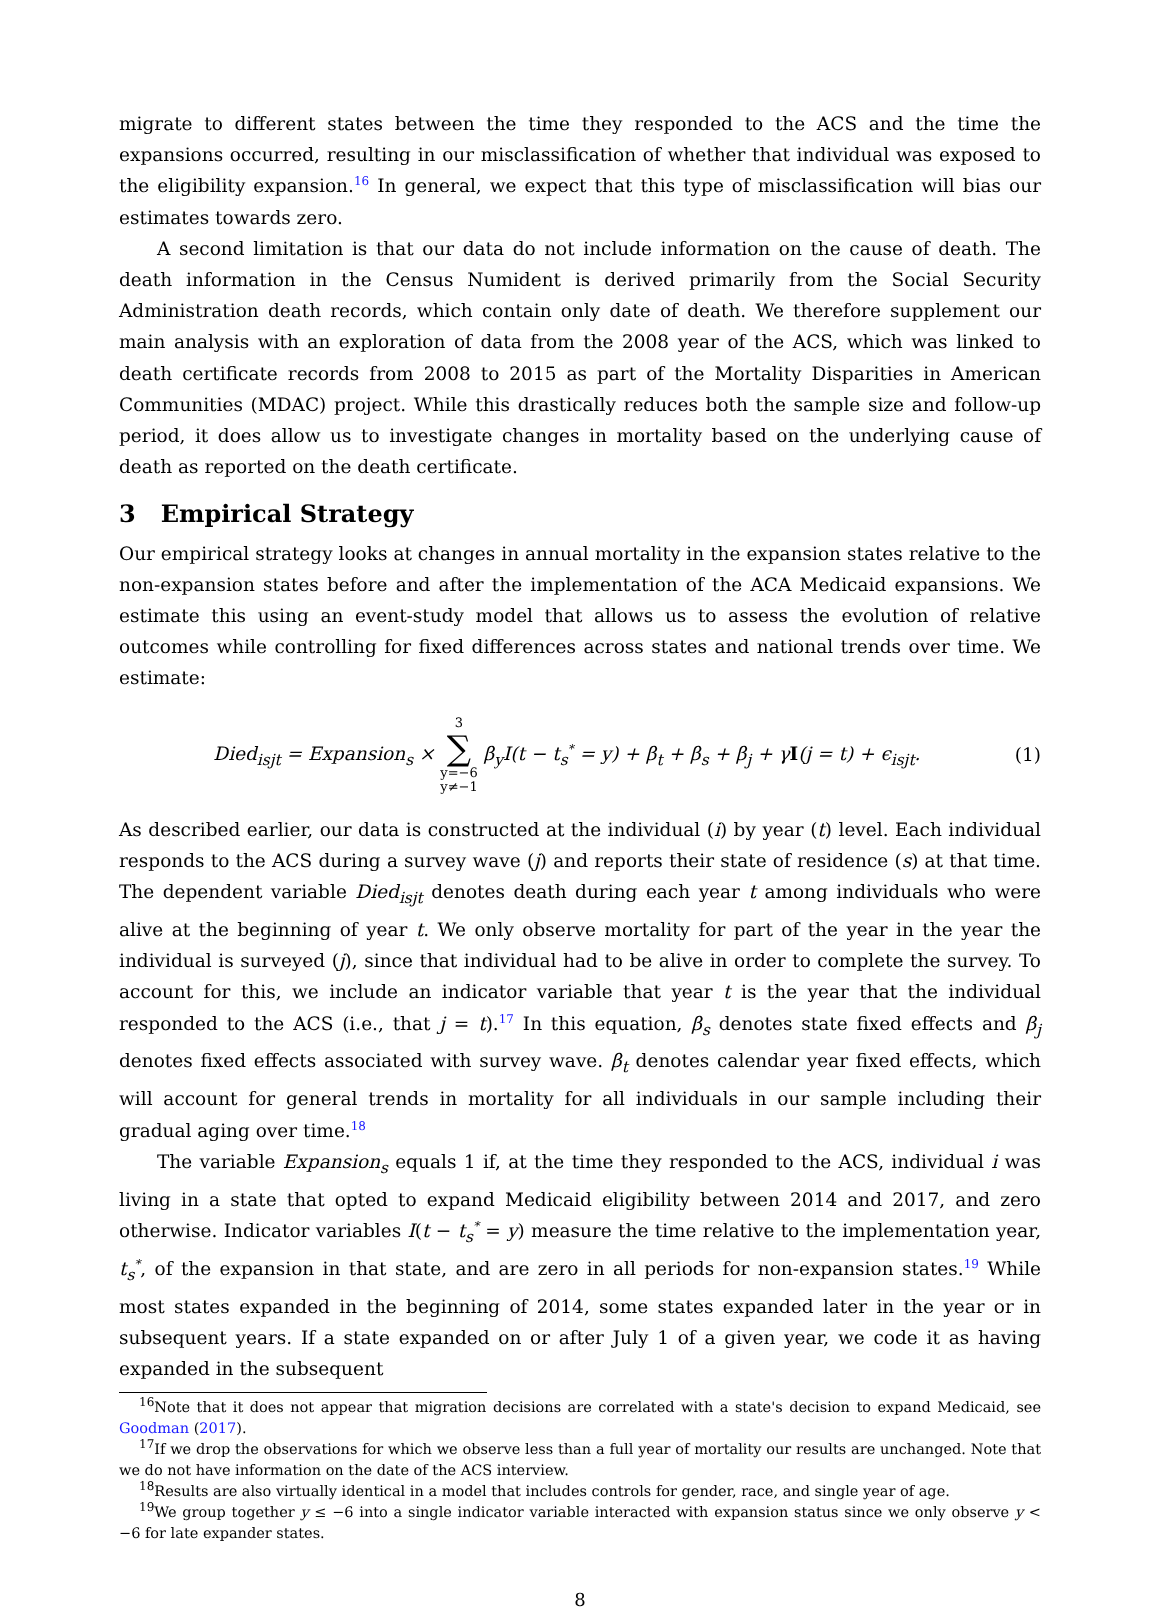migrate to different states between the time they responded to the ACS and the time the expansions occurred, resulting in our misclassification of whether that individual was exposed to the eligibility expansion.<sup>16</sup> In general, we expect that this type of misclassification will bias our estimates towards zero.
A second limitation is that our data do not include information on the cause of death. The death information in the Census Numident is derived primarily from the Social Security Administration death records, which contain only date of death. We therefore supplement our main analysis with an exploration of data from the 2008 year of the ACS, which was linked to death certificate records from 2008 to 2015 as part of the Mortality Disparities in American Communities (MDAC) project. While this drastically reduces both the sample size and follow-up period, it does allow us to investigate changes in mortality based on the underlying cause of death as reported on the death certificate.
3 Empirical Strategy
Our empirical strategy looks at changes in annual mortality in the expansion states relative to the non-expansion states before and after the implementation of the ACA Medicaid expansions. We estimate this using an event-study model that allows us to assess the evolution of relative outcomes while controlling for fixed differences across states and national trends over time. We estimate:
Died<sub>isjt</sub> = Expansion<sub>s</sub> × 3 ∑ y=−6
y≠−1 β<sub>y</sub>I(t − t<sub>s</sub><sup>*</sup> = y) + β<sub>t</sub> + β<sub>s</sub> + β<sub>j</sub> + γI(j = t) + ϵ<sub>isjt</sub>.
(1)
As described earlier, our data is constructed at the individual (i) by year (t) level. Each individual responds to the ACS during a survey wave (j) and reports their state of residence (s) at that time. The dependent variable Died<sub>isjt</sub> denotes death during each year t among individuals who were alive at the beginning of year t. We only observe mortality for part of the year in the year the individual is surveyed (j), since that individual had to be alive in order to complete the survey. To account for this, we include an indicator variable that year t is the year that the individual responded to the ACS (i.e., that j = t).<sup>17</sup> In this equation, β<sub>s</sub> denotes state fixed effects and β<sub>j</sub> denotes fixed effects associated with survey wave. β<sub>t</sub> denotes calendar year fixed effects, which will account for general trends in mortality for all individuals in our sample including their gradual aging over time.<sup>18</sup>
The variable Expansion<sub>s</sub> equals 1 if, at the time they responded to the ACS, individual i was living in a state that opted to expand Medicaid eligibility between 2014 and 2017, and zero otherwise. Indicator variables I(t − t<sub>s</sub><sup>*</sup> = y) measure the time relative to the implementation year, t<sub>s</sub><sup>*</sup>, of the expansion in that state, and are zero in all periods for non-expansion states.<sup>19</sup> While most states expanded in the beginning of 2014, some states expanded later in the year or in subsequent years. If a state expanded on or after July 1 of a given year, we code it as having expanded in the subsequent
<sup>16</sup> Note that it does not appear that migration decisions are correlated with a state's decision to expand Medicaid, see Goodman (2017).
<sup>17</sup> If we drop the observations for which we observe less than a full year of mortality our results are unchanged. Note that we do not have information on the date of the ACS interview.
<sup>18</sup> Results are also virtually identical in a model that includes controls for gender, race, and single year of age.
<sup>19</sup> We group together y ≤ −6 into a single indicator variable interacted with expansion status since we only observe y < −6 for late expander states.
8